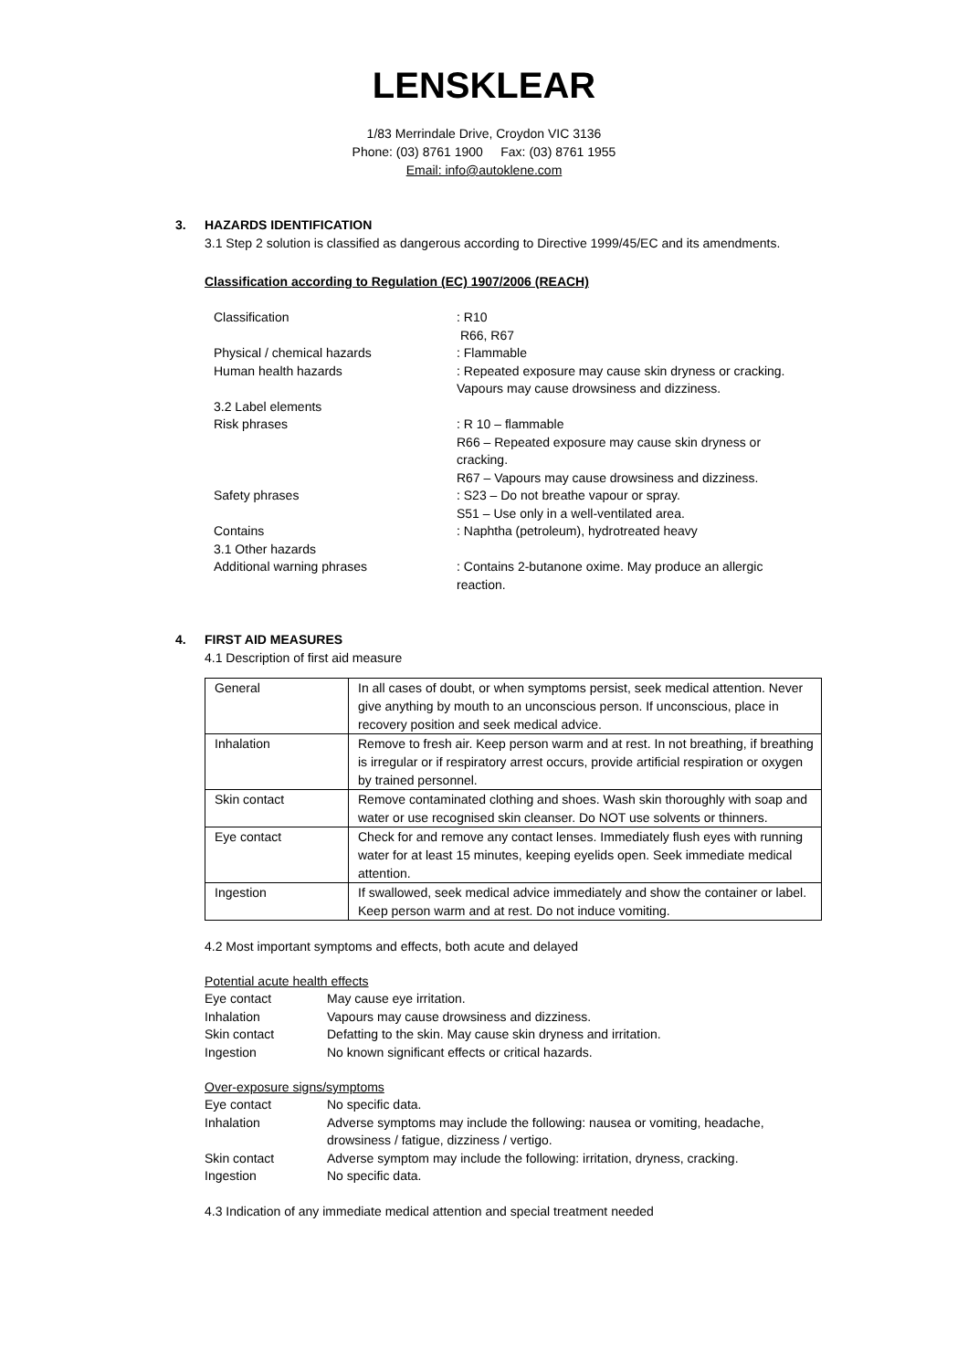LENSKLEAR
1/83 Merrindale Drive, Croydon VIC 3136
Phone: (03) 8761 1900 Fax: (03) 8761 1955
Email: info@autoklene.com
3. HAZARDS IDENTIFICATION
3.1 Step 2 solution is classified as dangerous according to Directive 1999/45/EC and its amendments.
Classification according to Regulation (EC) 1907/2006 (REACH)
| Classification | : R10 R66, R67 |
| Physical / chemical hazards | : Flammable |
| Human health hazards | : Repeated exposure may cause skin dryness or cracking. Vapours may cause drowsiness and dizziness. |
| 3.2 Label elements | |
| Risk phrases | : R 10 – flammable R66 – Repeated exposure may cause skin dryness or cracking. R67 – Vapours may cause drowsiness and dizziness. |
| Safety phrases | : S23 – Do not breathe vapour or spray. S51 – Use only in a well-ventilated area. |
| Contains | : Naphtha (petroleum), hydrotreated heavy |
| 3.1 Other hazards | |
| Additional warning phrases | : Contains 2-butanone oxime. May produce an allergic reaction. |
4. FIRST AID MEASURES
4.1 Description of first aid measure
| General | In all cases of doubt, or when symptoms persist, seek medical attention. Never give anything by mouth to an unconscious person. If unconscious, place in recovery position and seek medical advice. |
| Inhalation | Remove to fresh air. Keep person warm and at rest. In not breathing, if breathing is irregular or if respiratory arrest occurs, provide artificial respiration or oxygen by trained personnel. |
| Skin contact | Remove contaminated clothing and shoes. Wash skin thoroughly with soap and water or use recognised skin cleanser. Do NOT use solvents or thinners. |
| Eye contact | Check for and remove any contact lenses. Immediately flush eyes with running water for at least 15 minutes, keeping eyelids open. Seek immediate medical attention. |
| Ingestion | If swallowed, seek medical advice immediately and show the container or label. Keep person warm and at rest. Do not induce vomiting. |
4.2 Most important symptoms and effects, both acute and delayed
Potential acute health effects
| Eye contact | May cause eye irritation. |
| Inhalation | Vapours may cause drowsiness and dizziness. |
| Skin contact | Defatting to the skin. May cause skin dryness and irritation. |
| Ingestion | No known significant effects or critical hazards. |
Over-exposure signs/symptoms
| Eye contact | No specific data. |
| Inhalation | Adverse symptoms may include the following: nausea or vomiting, headache, drowsiness / fatigue, dizziness / vertigo. |
| Skin contact | Adverse symptom may include the following: irritation, dryness, cracking. |
| Ingestion | No specific data. |
4.3 Indication of any immediate medical attention and special treatment needed